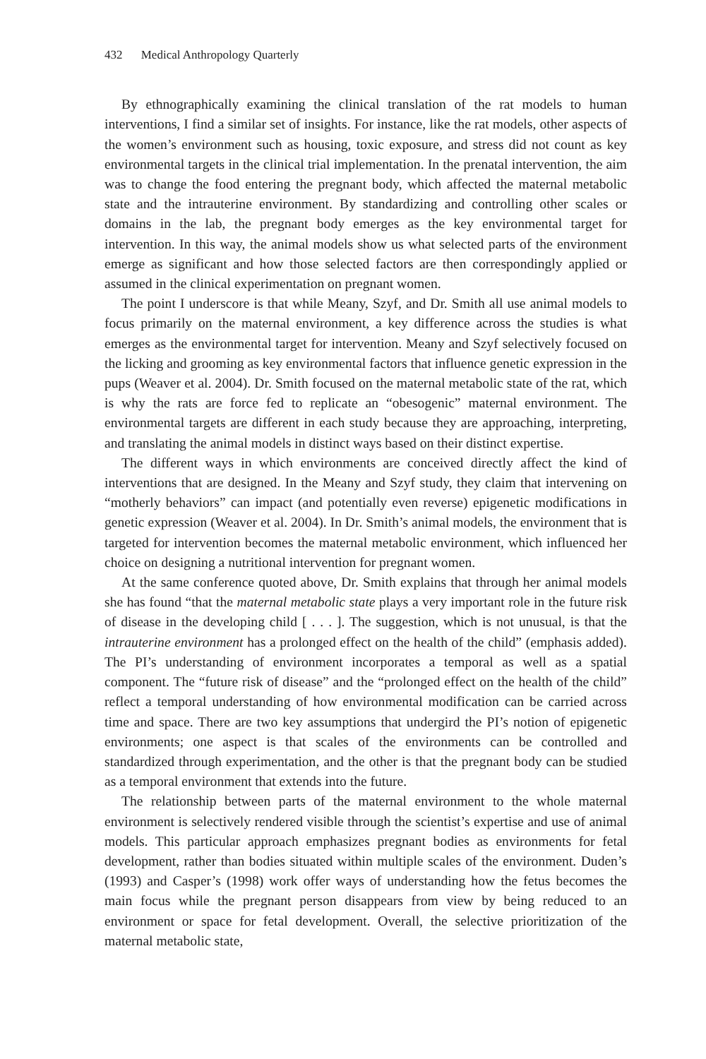432 Medical Anthropology Quarterly
By ethnographically examining the clinical translation of the rat models to human interventions, I find a similar set of insights. For instance, like the rat models, other aspects of the women’s environment such as housing, toxic exposure, and stress did not count as key environmental targets in the clinical trial implementation. In the prenatal intervention, the aim was to change the food entering the pregnant body, which affected the maternal metabolic state and the intrauterine environment. By standardizing and controlling other scales or domains in the lab, the pregnant body emerges as the key environmental target for intervention. In this way, the animal models show us what selected parts of the environment emerge as significant and how those selected factors are then correspondingly applied or assumed in the clinical experimentation on pregnant women.
The point I underscore is that while Meany, Szyf, and Dr. Smith all use animal models to focus primarily on the maternal environment, a key difference across the studies is what emerges as the environmental target for intervention. Meany and Szyf selectively focused on the licking and grooming as key environmental factors that influence genetic expression in the pups (Weaver et al. 2004). Dr. Smith focused on the maternal metabolic state of the rat, which is why the rats are force fed to replicate an “obesogenic” maternal environment. The environmental targets are different in each study because they are approaching, interpreting, and translating the animal models in distinct ways based on their distinct expertise.
The different ways in which environments are conceived directly affect the kind of interventions that are designed. In the Meany and Szyf study, they claim that intervening on “motherly behaviors” can impact (and potentially even reverse) epigenetic modifications in genetic expression (Weaver et al. 2004). In Dr. Smith’s animal models, the environment that is targeted for intervention becomes the maternal metabolic environment, which influenced her choice on designing a nutritional intervention for pregnant women.
At the same conference quoted above, Dr. Smith explains that through her animal models she has found “that the maternal metabolic state plays a very important role in the future risk of disease in the developing child [ . . . ]. The suggestion, which is not unusual, is that the intrauterine environment has a prolonged effect on the health of the child” (emphasis added). The PI’s understanding of environment incorporates a temporal as well as a spatial component. The “future risk of disease” and the “prolonged effect on the health of the child” reflect a temporal understanding of how environmental modification can be carried across time and space. There are two key assumptions that undergird the PI’s notion of epigenetic environments; one aspect is that scales of the environments can be controlled and standardized through experimentation, and the other is that the pregnant body can be studied as a temporal environment that extends into the future.
The relationship between parts of the maternal environment to the whole maternal environment is selectively rendered visible through the scientist’s expertise and use of animal models. This particular approach emphasizes pregnant bodies as environments for fetal development, rather than bodies situated within multiple scales of the environment. Duden’s (1993) and Casper’s (1998) work offer ways of understanding how the fetus becomes the main focus while the pregnant person disappears from view by being reduced to an environment or space for fetal development. Overall, the selective prioritization of the maternal metabolic state,